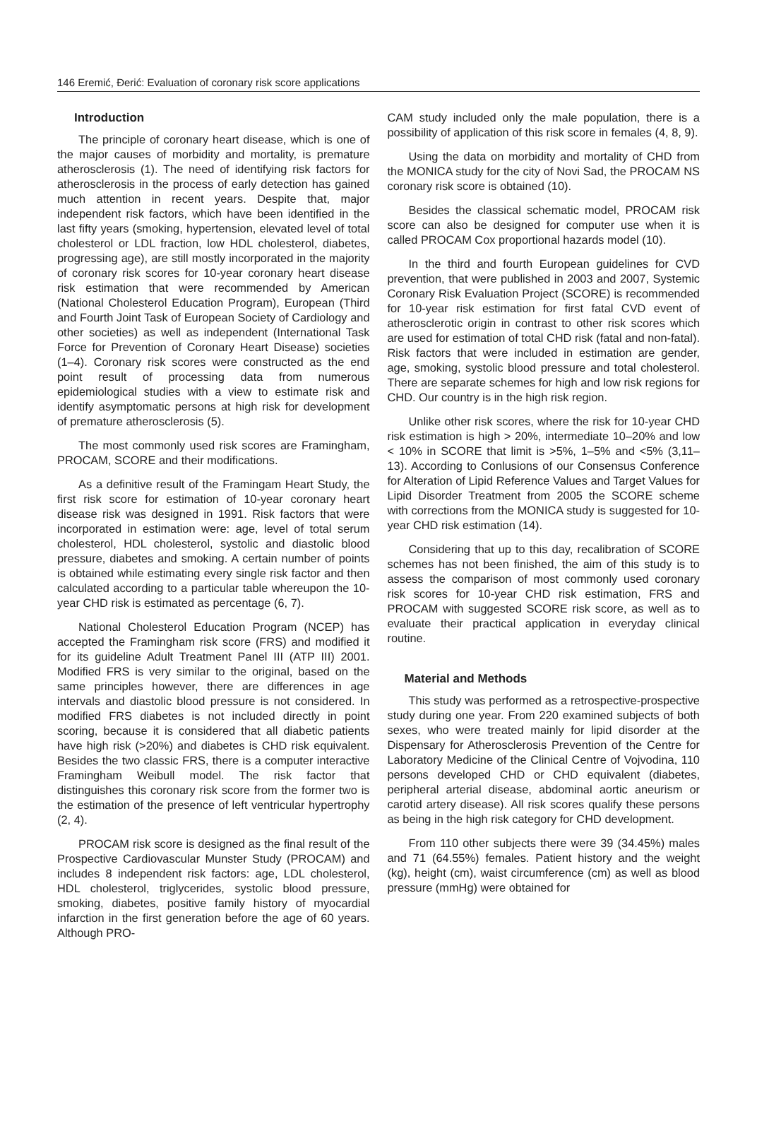146 Eremić, Đerić: Evaluation of coronary risk score applications
Introduction
The principle of coronary heart disease, which is one of the major causes of morbidity and mortality, is premature atherosclerosis (1). The need of identifying risk factors for atherosclerosis in the process of early detection has gained much attention in recent years. Despite that, major independent risk factors, which have been identified in the last fifty years (smoking, hypertension, elevated level of total cholesterol or LDL fraction, low HDL cholesterol, diabetes, progressing age), are still mostly incorporated in the majority of coronary risk scores for 10-year coronary heart disease risk estimation that were recommended by American (National Cholesterol Education Program), European (Third and Fourth Joint Task of European Society of Cardiology and other societies) as well as independent (International Task Force for Prevention of Coronary Heart Disease) societies (1–4). Coronary risk scores were constructed as the end point result of processing data from numerous epidemiological studies with a view to estimate risk and identify asymptomatic persons at high risk for development of premature atherosclerosis (5).
The most commonly used risk scores are Framingham, PROCAM, SCORE and their modifications.
As a definitive result of the Framingam Heart Study, the first risk score for estimation of 10-year coronary heart disease risk was designed in 1991. Risk factors that were incorporated in estimation were: age, level of total serum cholesterol, HDL cholesterol, systolic and diastolic blood pressure, diabetes and smoking. A certain number of points is obtained while estimating every single risk factor and then calculated according to a particular table whereupon the 10-year CHD risk is estimated as percentage (6, 7).
National Cholesterol Education Program (NCEP) has accepted the Framingham risk score (FRS) and modified it for its guideline Adult Treatment Panel III (ATP III) 2001. Modified FRS is very similar to the original, based on the same principles however, there are differences in age intervals and diastolic blood pressure is not considered. In modified FRS diabetes is not included directly in point scoring, because it is considered that all diabetic patients have high risk (>20%) and diabetes is CHD risk equivalent. Besides the two classic FRS, there is a computer interactive Framingham Weibull model. The risk factor that distinguishes this coronary risk score from the former two is the estimation of the presence of left ventricular hypertrophy (2, 4).
PROCAM risk score is designed as the final result of the Prospective Cardiovascular Munster Study (PROCAM) and includes 8 independent risk factors: age, LDL cholesterol, HDL cholesterol, triglycerides, systolic blood pressure, smoking, diabetes, positive family history of myocardial infarction in the first generation before the age of 60 years. Although PRO-
CAM study included only the male population, there is a possibility of application of this risk score in females (4, 8, 9).
Using the data on morbidity and mortality of CHD from the MONICA study for the city of Novi Sad, the PROCAM NS coronary risk score is obtained (10).
Besides the classical schematic model, PROCAM risk score can also be designed for computer use when it is called PROCAM Cox proportional hazards model (10).
In the third and fourth European guidelines for CVD prevention, that were published in 2003 and 2007, Systemic Coronary Risk Evaluation Project (SCORE) is recommended for 10-year risk estimation for first fatal CVD event of atherosclerotic origin in contrast to other risk scores which are used for estimation of total CHD risk (fatal and non-fatal). Risk factors that were included in estimation are gender, age, smoking, systolic blood pressure and total cholesterol. There are separate schemes for high and low risk regions for CHD. Our country is in the high risk region.
Unlike other risk scores, where the risk for 10-year CHD risk estimation is high > 20%, intermediate 10–20% and low < 10% in SCORE that limit is >5%, 1–5% and <5% (3,11–13). According to Conlusions of our Consensus Conference for Alteration of Lipid Reference Values and Target Values for Lipid Disorder Treatment from 2005 the SCORE scheme with corrections from the MONICA study is suggested for 10-year CHD risk estimation (14).
Considering that up to this day, recalibration of SCORE schemes has not been finished, the aim of this study is to assess the comparison of most commonly used coronary risk scores for 10-year CHD risk estimation, FRS and PROCAM with suggested SCORE risk score, as well as to evaluate their practical application in everyday clinical routine.
Material and Methods
This study was performed as a retrospective-prospective study during one year. From 220 examined subjects of both sexes, who were treated mainly for lipid disorder at the Dispensary for Atherosclerosis Prevention of the Centre for Laboratory Medicine of the Clinical Centre of Vojvodina, 110 persons developed CHD or CHD equivalent (diabetes, peripheral arterial disease, abdominal aortic aneurism or carotid artery disease). All risk scores qualify these persons as being in the high risk category for CHD development.
From 110 other subjects there were 39 (34.45%) males and 71 (64.55%) females. Patient history and the weight (kg), height (cm), waist circumference (cm) as well as blood pressure (mmHg) were obtained for